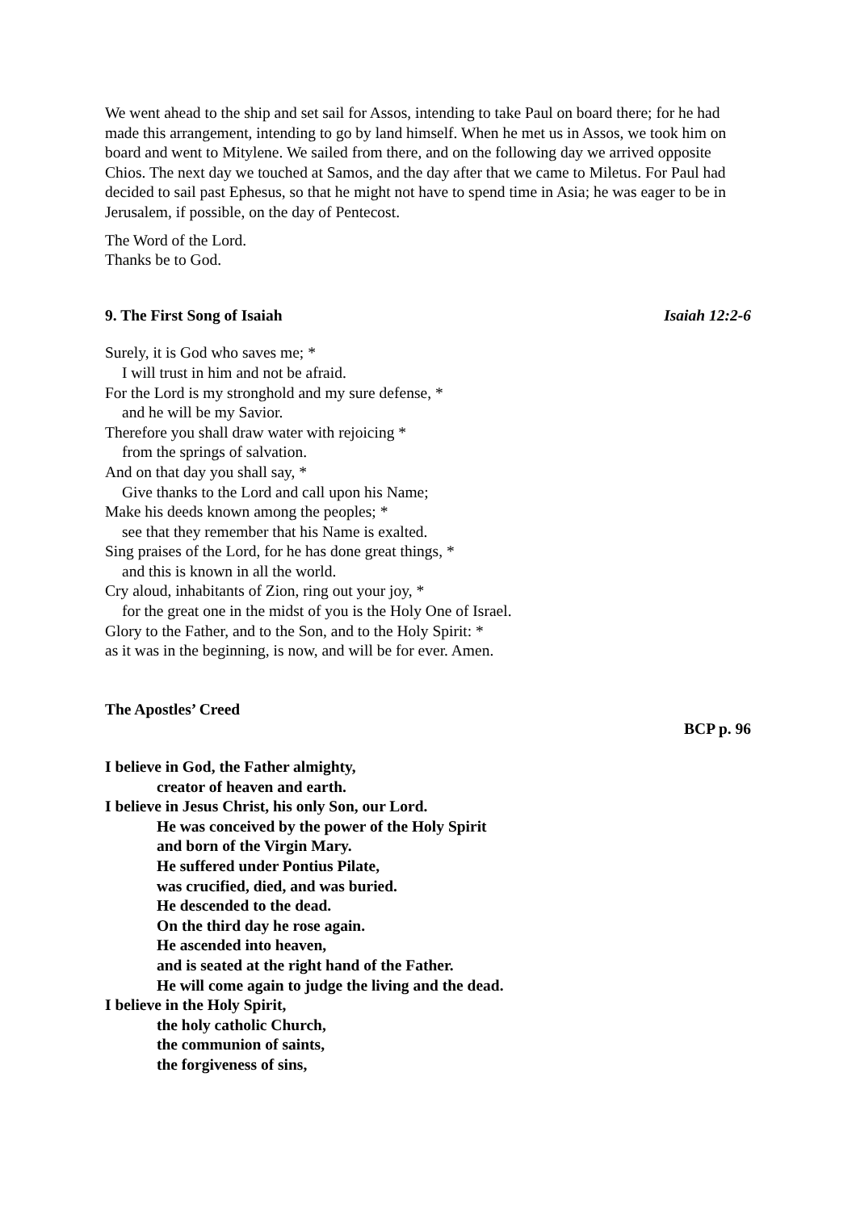We went ahead to the ship and set sail for Assos, intending to take Paul on board there; for he had made this arrangement, intending to go by land himself. When he met us in Assos, we took him on board and went to Mitylene. We sailed from there, and on the following day we arrived opposite Chios. The next day we touched at Samos, and the day after that we came to Miletus. For Paul had decided to sail past Ephesus, so that he might not have to spend time in Asia; he was eager to be in Jerusalem, if possible, on the day of Pentecost.
The Word of the Lord.
Thanks be to God.
9. The First Song of Isaiah Isaiah 12:2-6
Surely, it is God who saves me; *
I will trust in him and not be afraid.
For the Lord is my stronghold and my sure defense, *
and he will be my Savior.
Therefore you shall draw water with rejoicing *
from the springs of salvation.
And on that day you shall say, *
Give thanks to the Lord and call upon his Name;
Make his deeds known among the peoples; *
see that they remember that his Name is exalted.
Sing praises of the Lord, for he has done great things, *
and this is known in all the world.
Cry aloud, inhabitants of Zion, ring out your joy, *
for the great one in the midst of you is the Holy One of Israel.
Glory to the Father, and to the Son, and to the Holy Spirit: *
as it was in the beginning, is now, and will be for ever. Amen.
The Apostles’ Creed
BCP p. 96
I believe in God, the Father almighty,
creator of heaven and earth.
I believe in Jesus Christ, his only Son, our Lord.
He was conceived by the power of the Holy Spirit
and born of the Virgin Mary.
He suffered under Pontius Pilate,
was crucified, died, and was buried.
He descended to the dead.
On the third day he rose again.
He ascended into heaven,
and is seated at the right hand of the Father.
He will come again to judge the living and the dead.
I believe in the Holy Spirit,
the holy catholic Church,
the communion of saints,
the forgiveness of sins,